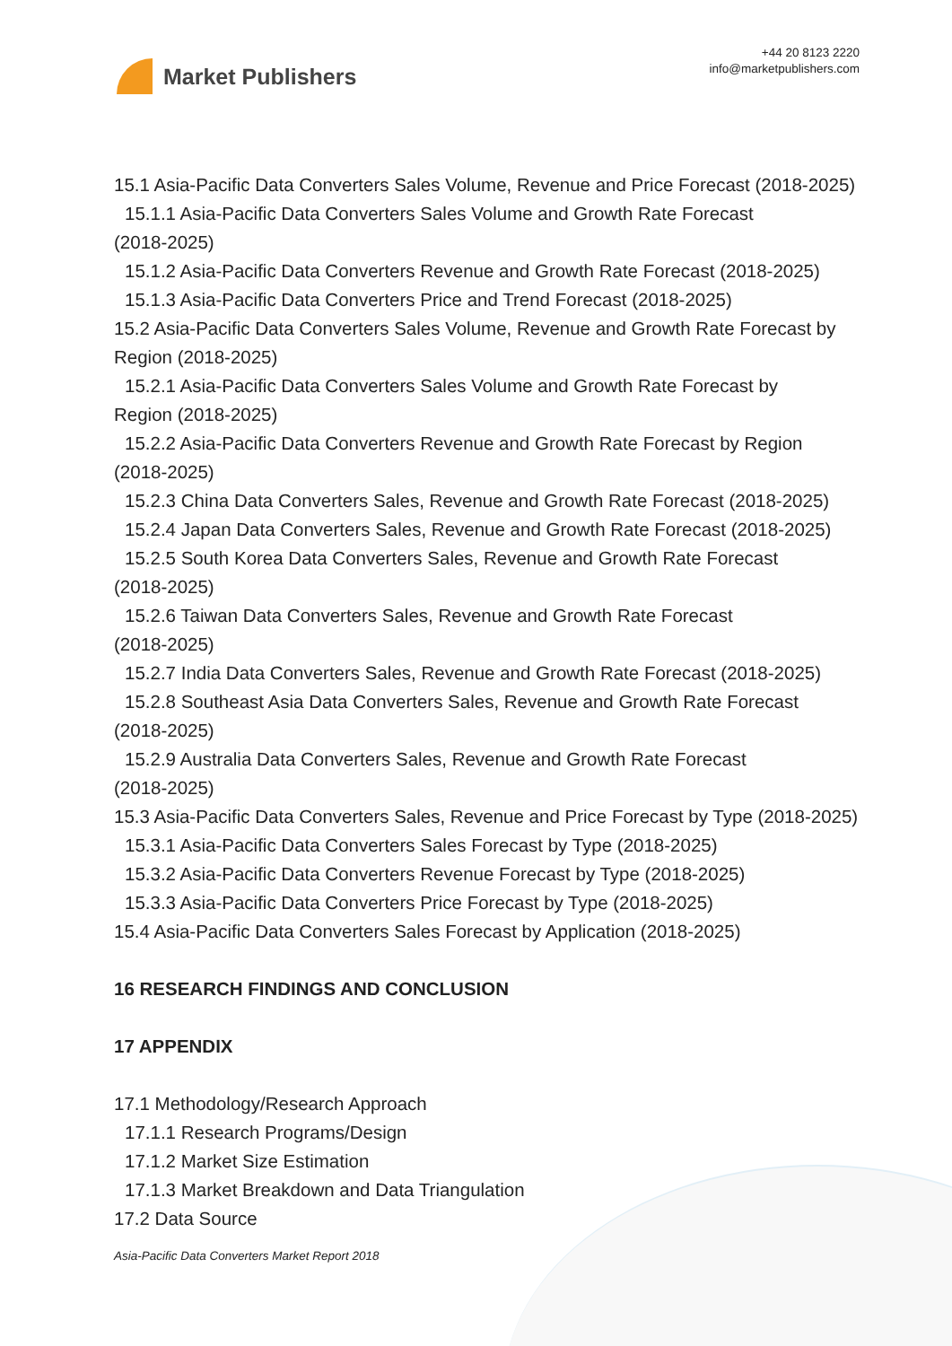Market Publishers
+44 20 8123 2220
info@marketpublishers.com
15.1 Asia-Pacific Data Converters Sales Volume, Revenue and Price Forecast (2018-2025)
15.1.1 Asia-Pacific Data Converters Sales Volume and Growth Rate Forecast
(2018-2025)
15.1.2 Asia-Pacific Data Converters Revenue and Growth Rate Forecast (2018-2025)
15.1.3 Asia-Pacific Data Converters Price and Trend Forecast (2018-2025)
15.2 Asia-Pacific Data Converters Sales Volume, Revenue and Growth Rate Forecast by Region (2018-2025)
15.2.1 Asia-Pacific Data Converters Sales Volume and Growth Rate Forecast by
Region (2018-2025)
15.2.2 Asia-Pacific Data Converters Revenue and Growth Rate Forecast by Region
(2018-2025)
15.2.3 China Data Converters Sales, Revenue and Growth Rate Forecast (2018-2025)
15.2.4 Japan Data Converters Sales, Revenue and Growth Rate Forecast (2018-2025)
15.2.5 South Korea Data Converters Sales, Revenue and Growth Rate Forecast
(2018-2025)
15.2.6 Taiwan Data Converters Sales, Revenue and Growth Rate Forecast
(2018-2025)
15.2.7 India Data Converters Sales, Revenue and Growth Rate Forecast (2018-2025)
15.2.8 Southeast Asia Data Converters Sales, Revenue and Growth Rate Forecast
(2018-2025)
15.2.9 Australia Data Converters Sales, Revenue and Growth Rate Forecast
(2018-2025)
15.3 Asia-Pacific Data Converters Sales, Revenue and Price Forecast by Type (2018-2025)
15.3.1 Asia-Pacific Data Converters Sales Forecast by Type (2018-2025)
15.3.2 Asia-Pacific Data Converters Revenue Forecast by Type (2018-2025)
15.3.3 Asia-Pacific Data Converters Price Forecast by Type (2018-2025)
15.4 Asia-Pacific Data Converters Sales Forecast by Application (2018-2025)
16 RESEARCH FINDINGS AND CONCLUSION
17 APPENDIX
17.1 Methodology/Research Approach
17.1.1 Research Programs/Design
17.1.2 Market Size Estimation
17.1.3 Market Breakdown and Data Triangulation
17.2 Data Source
Asia-Pacific Data Converters Market Report 2018